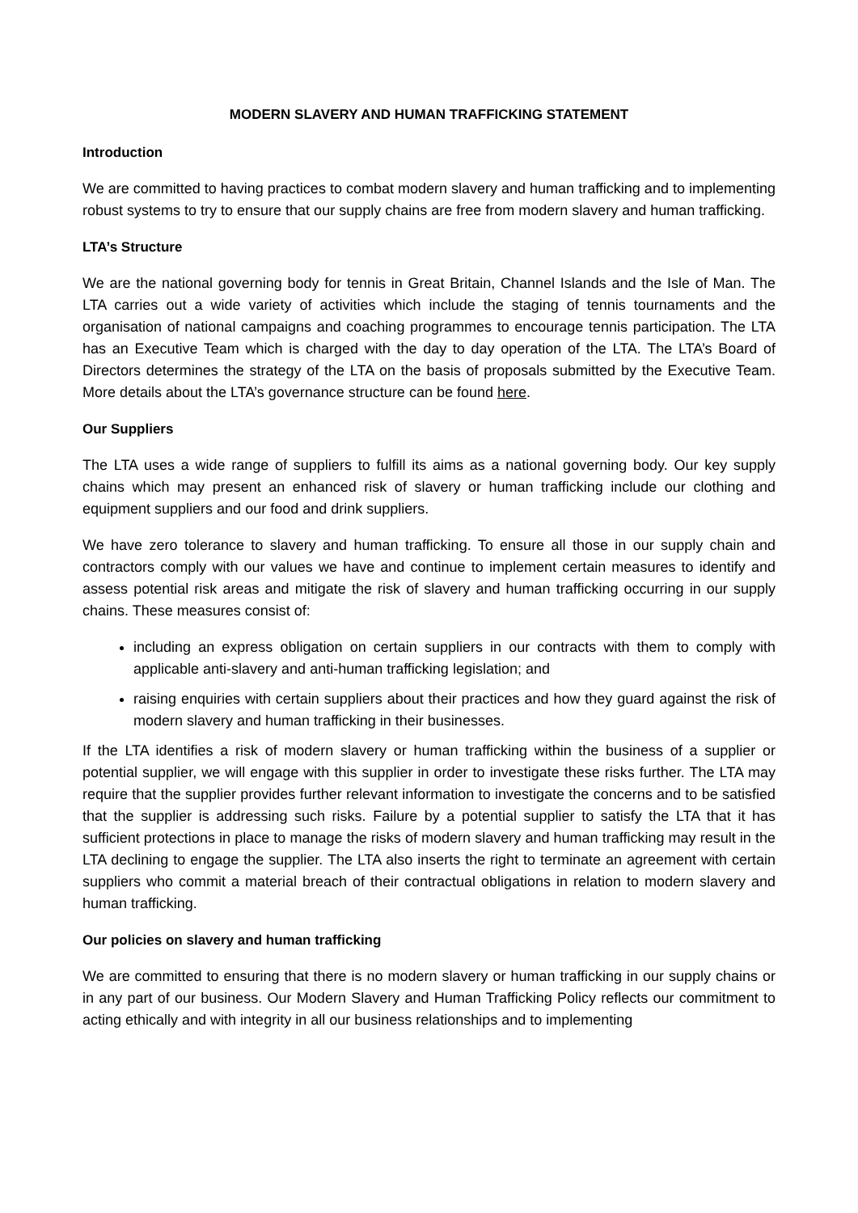MODERN SLAVERY AND HUMAN TRAFFICKING STATEMENT
Introduction
We are committed to having practices to combat modern slavery and human trafficking and to implementing robust systems to try to ensure that our supply chains are free from modern slavery and human trafficking.
LTA’s Structure
We are the national governing body for tennis in Great Britain, Channel Islands and the Isle of Man. The LTA carries out a wide variety of activities which include the staging of tennis tournaments and the organisation of national campaigns and coaching programmes to encourage tennis participation. The LTA has an Executive Team which is charged with the day to day operation of the LTA. The LTA’s Board of Directors determines the strategy of the LTA on the basis of proposals submitted by the Executive Team. More details about the LTA’s governance structure can be found here.
Our Suppliers
The LTA uses a wide range of suppliers to fulfill its aims as a national governing body. Our key supply chains which may present an enhanced risk of slavery or human trafficking include our clothing and equipment suppliers and our food and drink suppliers.
We have zero tolerance to slavery and human trafficking. To ensure all those in our supply chain and contractors comply with our values we have and continue to implement certain measures to identify and assess potential risk areas and mitigate the risk of slavery and human trafficking occurring in our supply chains. These measures consist of:
including an express obligation on certain suppliers in our contracts with them to comply with applicable anti-slavery and anti-human trafficking legislation; and
raising enquiries with certain suppliers about their practices and how they guard against the risk of modern slavery and human trafficking in their businesses.
If the LTA identifies a risk of modern slavery or human trafficking within the business of a supplier or potential supplier, we will engage with this supplier in order to investigate these risks further. The LTA may require that the supplier provides further relevant information to investigate the concerns and to be satisfied that the supplier is addressing such risks. Failure by a potential supplier to satisfy the LTA that it has sufficient protections in place to manage the risks of modern slavery and human trafficking may result in the LTA declining to engage the supplier. The LTA also inserts the right to terminate an agreement with certain suppliers who commit a material breach of their contractual obligations in relation to modern slavery and human trafficking.
Our policies on slavery and human trafficking
We are committed to ensuring that there is no modern slavery or human trafficking in our supply chains or in any part of our business. Our Modern Slavery and Human Trafficking Policy reflects our commitment to acting ethically and with integrity in all our business relationships and to implementing